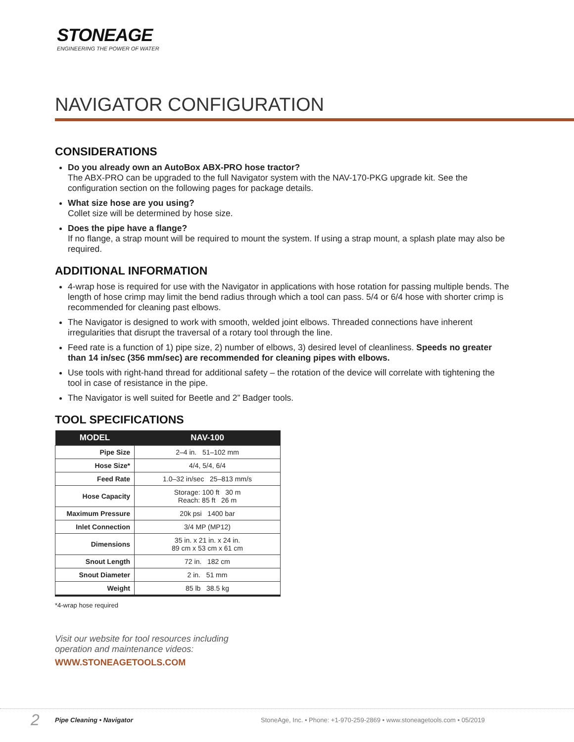STONEAGE
ENGINEERING THE POWER OF WATER
NAVIGATOR CONFIGURATION
CONSIDERATIONS
Do you already own an AutoBox ABX-PRO hose tractor?
The ABX-PRO can be upgraded to the full Navigator system with the NAV-170-PKG upgrade kit. See the configuration section on the following pages for package details.
What size hose are you using?
Collet size will be determined by hose size.
Does the pipe have a flange?
If no flange, a strap mount will be required to mount the system. If using a strap mount, a splash plate may also be required.
ADDITIONAL INFORMATION
4-wrap hose is required for use with the Navigator in applications with hose rotation for passing multiple bends. The length of hose crimp may limit the bend radius through which a tool can pass. 5/4 or 6/4 hose with shorter crimp is recommended for cleaning past elbows.
The Navigator is designed to work with smooth, welded joint elbows. Threaded connections have inherent irregularities that disrupt the traversal of a rotary tool through the line.
Feed rate is a function of 1) pipe size, 2) number of elbows, 3) desired level of cleanliness. Speeds no greater than 14 in/sec (356 mm/sec) are recommended for cleaning pipes with elbows.
Use tools with right-hand thread for additional safety – the rotation of the device will correlate with tightening the tool in case of resistance in the pipe.
The Navigator is well suited for Beetle and 2” Badger tools.
TOOL SPECIFICATIONS
| MODEL | NAV-100 |
| --- | --- |
| Pipe Size | 2–4 in. 51–102 mm |
| Hose Size* | 4/4, 5/4, 6/4 |
| Feed Rate | 1.0–32 in/sec 25–813 mm/s |
| Hose Capacity | Storage: 100 ft 30 m Reach: 85 ft 26 m |
| Maximum Pressure | 20k psi 1400 bar |
| Inlet Connection | 3/4 MP (MP12) |
| Dimensions | 35 in. x 21 in. x 24 in. 89 cm x 53 cm x 61 cm |
| Snout Length | 72 in. 182 cm |
| Snout Diameter | 2 in. 51 mm |
| Weight | 85 lb 38.5 kg |
*4-wrap hose required
Visit our website for tool resources including
operation and maintenance videos:
WWW.STONEAGETOOLS.COM
2 Pipe Cleaning • Navigator StoneAge, Inc. • Phone: +1-970-259-2869 • www.stoneagetools.com • 05/2019